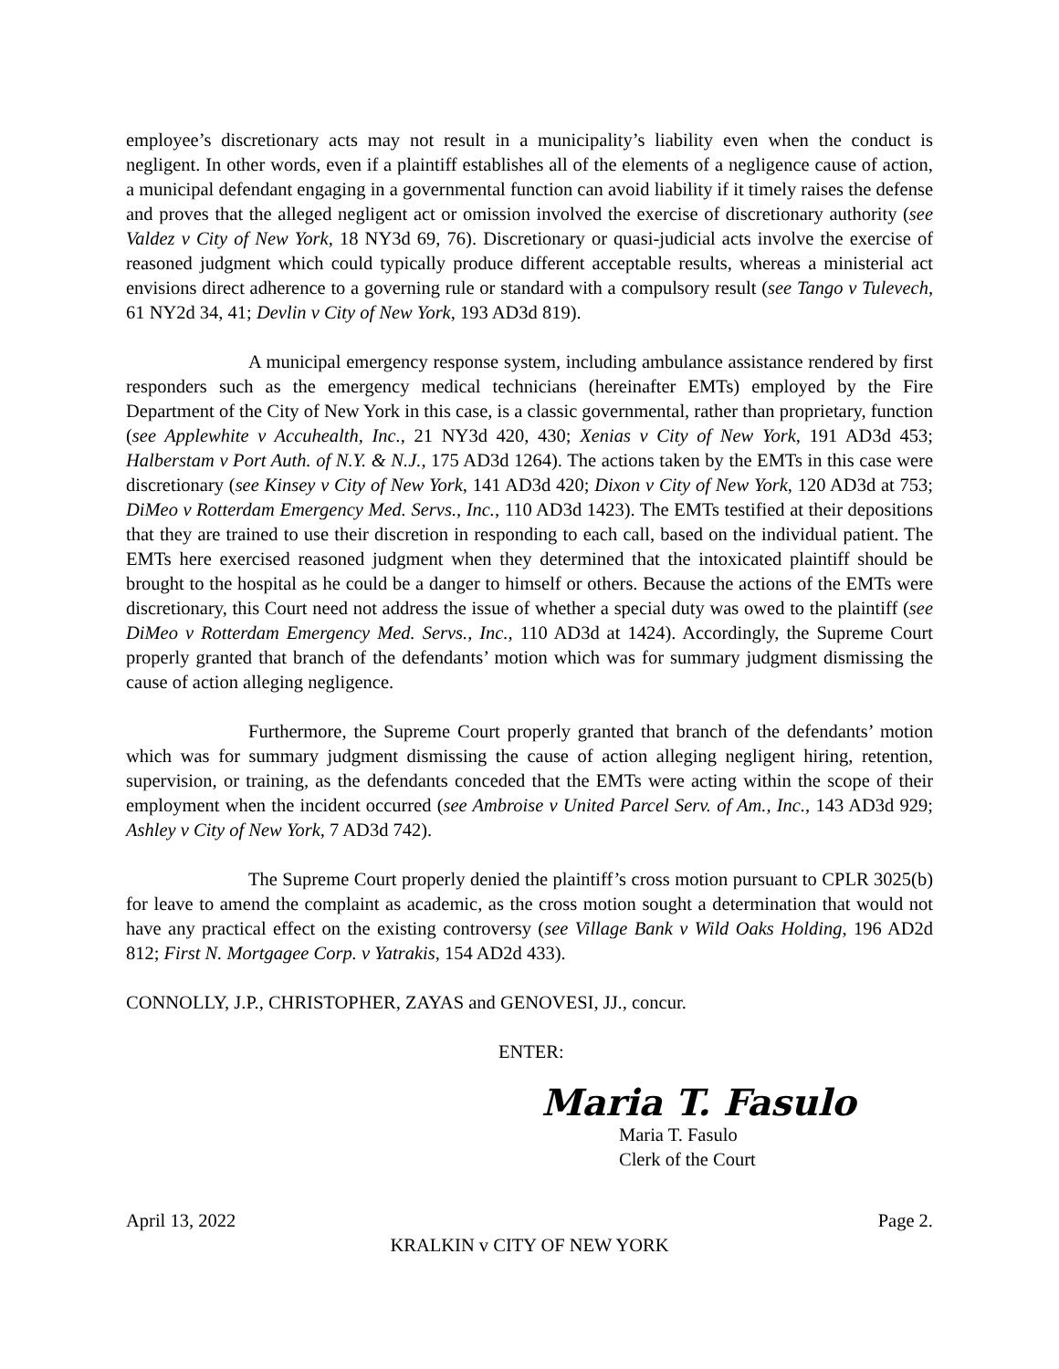employee’s discretionary acts may not result in a municipality’s liability even when the conduct is negligent. In other words, even if a plaintiff establishes all of the elements of a negligence cause of action, a municipal defendant engaging in a governmental function can avoid liability if it timely raises the defense and proves that the alleged negligent act or omission involved the exercise of discretionary authority (see Valdez v City of New York, 18 NY3d 69, 76). Discretionary or quasi-judicial acts involve the exercise of reasoned judgment which could typically produce different acceptable results, whereas a ministerial act envisions direct adherence to a governing rule or standard with a compulsory result (see Tango v Tulevech, 61 NY2d 34, 41; Devlin v City of New York, 193 AD3d 819).
A municipal emergency response system, including ambulance assistance rendered by first responders such as the emergency medical technicians (hereinafter EMTs) employed by the Fire Department of the City of New York in this case, is a classic governmental, rather than proprietary, function (see Applewhite v Accuhealth, Inc., 21 NY3d 420, 430; Xenias v City of New York, 191 AD3d 453; Halberstam v Port Auth. of N.Y. & N.J., 175 AD3d 1264). The actions taken by the EMTs in this case were discretionary (see Kinsey v City of New York, 141 AD3d 420; Dixon v City of New York, 120 AD3d at 753; DiMeo v Rotterdam Emergency Med. Servs., Inc., 110 AD3d 1423). The EMTs testified at their depositions that they are trained to use their discretion in responding to each call, based on the individual patient. The EMTs here exercised reasoned judgment when they determined that the intoxicated plaintiff should be brought to the hospital as he could be a danger to himself or others. Because the actions of the EMTs were discretionary, this Court need not address the issue of whether a special duty was owed to the plaintiff (see DiMeo v Rotterdam Emergency Med. Servs., Inc., 110 AD3d at 1424). Accordingly, the Supreme Court properly granted that branch of the defendants’ motion which was for summary judgment dismissing the cause of action alleging negligence.
Furthermore, the Supreme Court properly granted that branch of the defendants’ motion which was for summary judgment dismissing the cause of action alleging negligent hiring, retention, supervision, or training, as the defendants conceded that the EMTs were acting within the scope of their employment when the incident occurred (see Ambroise v United Parcel Serv. of Am., Inc., 143 AD3d 929; Ashley v City of New York, 7 AD3d 742).
The Supreme Court properly denied the plaintiff’s cross motion pursuant to CPLR 3025(b) for leave to amend the complaint as academic, as the cross motion sought a determination that would not have any practical effect on the existing controversy (see Village Bank v Wild Oaks Holding, 196 AD2d 812; First N. Mortgagee Corp. v Yatrakis, 154 AD2d 433).
CONNOLLY, J.P., CHRISTOPHER, ZAYAS and GENOVESI, JJ., concur.
ENTER:
Maria T. Fasulo
Maria T. Fasulo
Clerk of the Court
April 13, 2022 Page 2.
KRALKIN v CITY OF NEW YORK